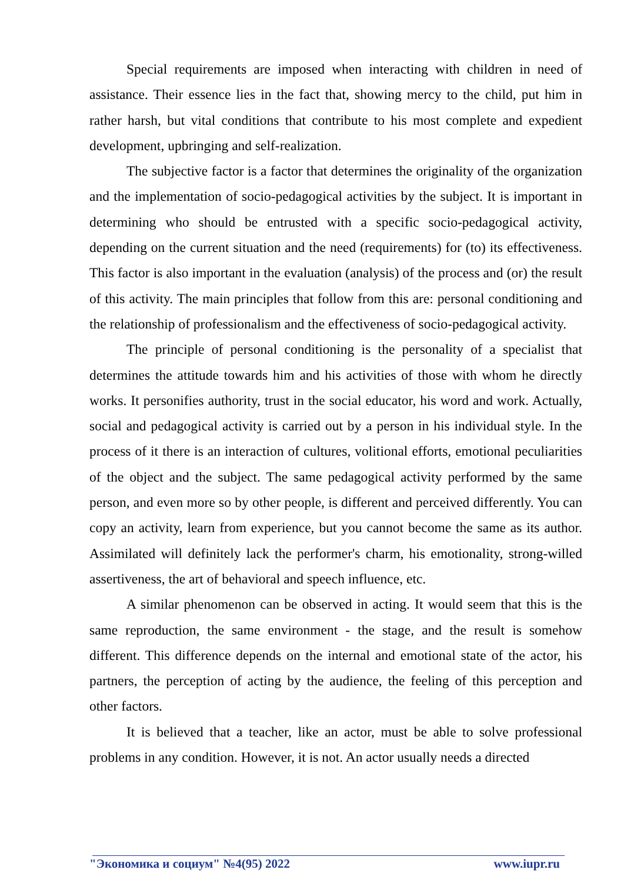Special requirements are imposed when interacting with children in need of assistance. Their essence lies in the fact that, showing mercy to the child, put him in rather harsh, but vital conditions that contribute to his most complete and expedient development, upbringing and self-realization.
The subjective factor is a factor that determines the originality of the organization and the implementation of socio-pedagogical activities by the subject. It is important in determining who should be entrusted with a specific socio-pedagogical activity, depending on the current situation and the need (requirements) for (to) its effectiveness. This factor is also important in the evaluation (analysis) of the process and (or) the result of this activity. The main principles that follow from this are: personal conditioning and the relationship of professionalism and the effectiveness of socio-pedagogical activity.
The principle of personal conditioning is the personality of a specialist that determines the attitude towards him and his activities of those with whom he directly works. It personifies authority, trust in the social educator, his word and work. Actually, social and pedagogical activity is carried out by a person in his individual style. In the process of it there is an interaction of cultures, volitional efforts, emotional peculiarities of the object and the subject. The same pedagogical activity performed by the same person, and even more so by other people, is different and perceived differently. You can copy an activity, learn from experience, but you cannot become the same as its author. Assimilated will definitely lack the performer's charm, his emotionality, strong-willed assertiveness, the art of behavioral and speech influence, etc.
A similar phenomenon can be observed in acting. It would seem that this is the same reproduction, the same environment - the stage, and the result is somehow different. This difference depends on the internal and emotional state of the actor, his partners, the perception of acting by the audience, the feeling of this perception and other factors.
It is believed that a teacher, like an actor, must be able to solve professional problems in any condition. However, it is not. An actor usually needs a directed
"Экономика и социум" №4(95) 2022 www.iupr.ru